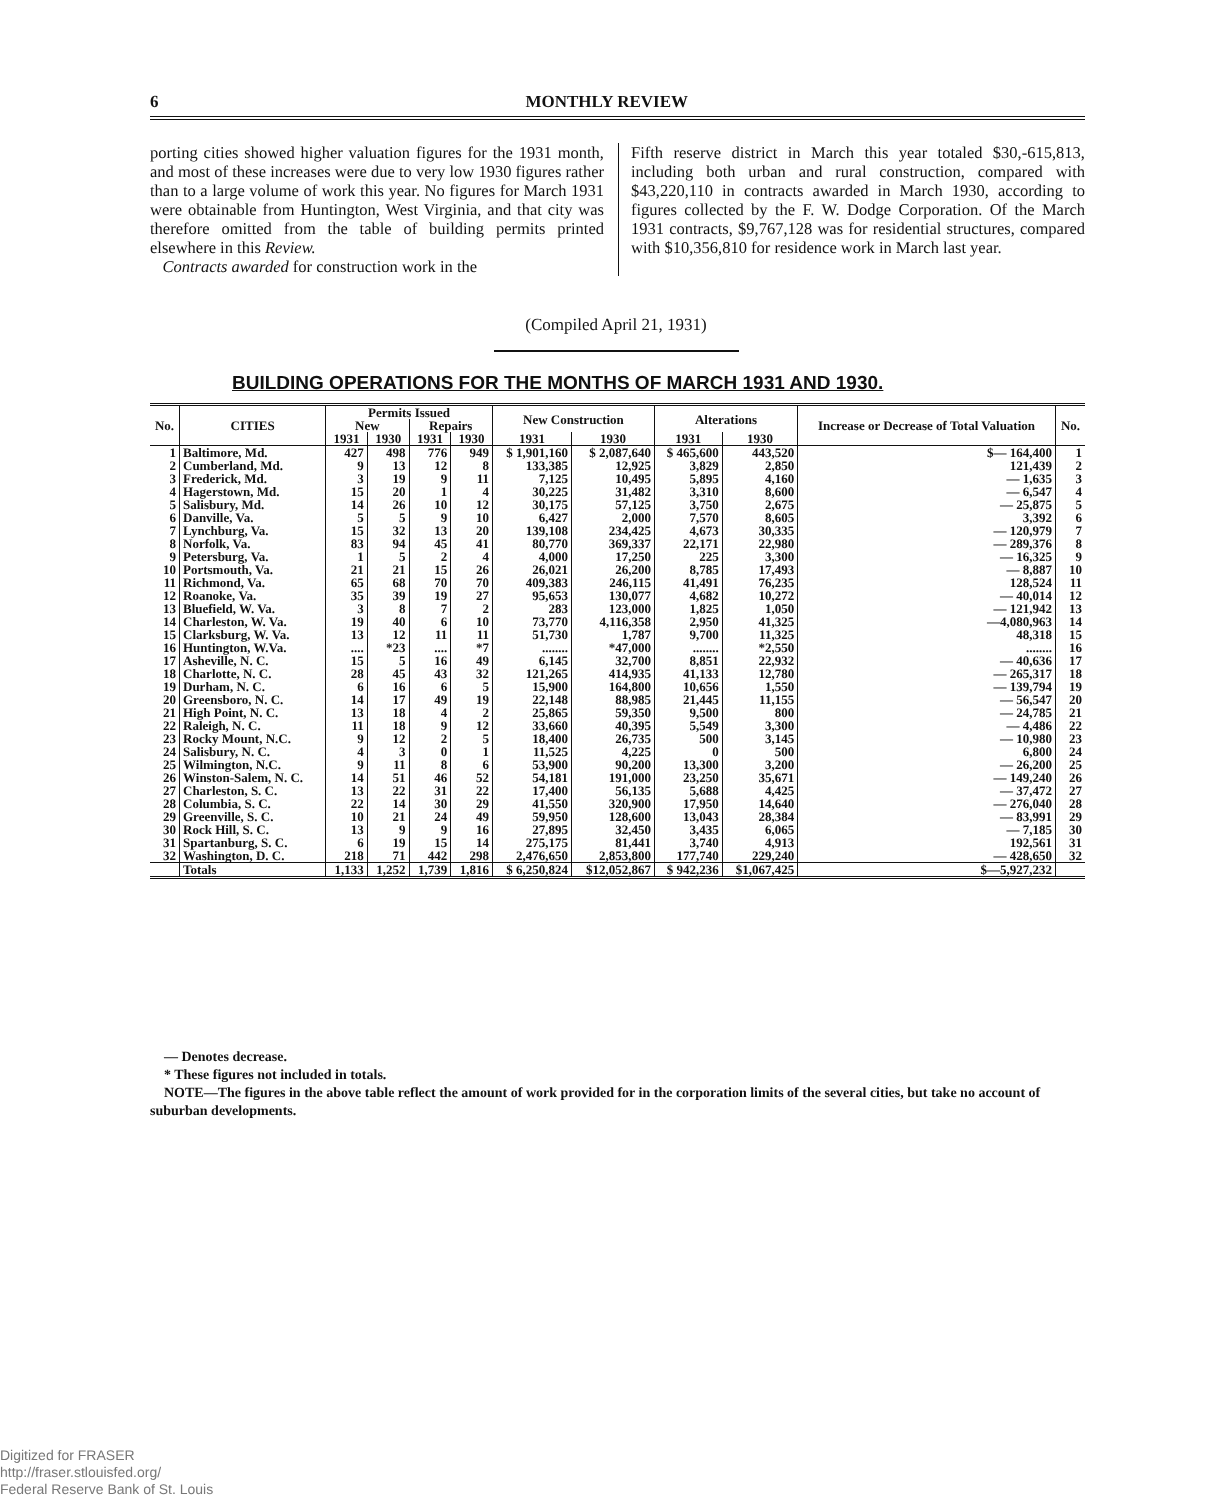6 MONTHLY REVIEW
porting cities showed higher valuation figures for the 1931 month, and most of these increases were due to very low 1930 figures rather than to a large volume of work this year. No figures for March 1931 were obtainable from Huntington, West Virginia, and that city was therefore omitted from the table of building permits printed elsewhere in this Review.
Contracts awarded for construction work in the
Fifth reserve district in March this year totaled $30,-615,813, including both urban and rural construction, compared with $43,220,110 in contracts awarded in March 1930, according to figures collected by the F. W. Dodge Corporation. Of the March 1931 contracts, $9,767,128 was for residential structures, compared with $10,356,810 for residence work in March last year.
(Compiled April 21, 1931)
BUILDING OPERATIONS FOR THE MONTHS OF MARCH 1931 AND 1930.
| No. | CITIES | Permits Issued | | | | New Construction | | Alterations | | Increase or Decrease of Total Valuation | No. |
| --- | --- | --- | --- | --- | --- | --- | --- | --- | --- | --- | --- |
| | | New | | Repairs | | | | | | | |
| | | 1931 | 1930 | 1931 | 1930 | 1931 | 1930 | 1931 | 1930 | | |
| 1 | Baltimore, Md. | 427 | 498 | 776 | 949 | $ 1,901,160 | $ 2,087,640 | $ 465,600 | 443,520 | $— 164,400 | 1 |
| 2 | Cumberland, Md. | 9 | 13 | 12 | 8 | 133,385 | 12,925 | 3,829 | 2,850 | 121,439 | 2 |
| 3 | Frederick, Md. | 3 | 19 | 9 | 11 | 7,125 | 10,495 | 5,895 | 4,160 | — 1,635 | 3 |
| 4 | Hagerstown, Md. | 15 | 20 | 1 | 4 | 30,225 | 31,482 | 3,310 | 8,600 | — 6,547 | 4 |
| 5 | Salisbury, Md. | 14 | 26 | 10 | 12 | 30,175 | 57,125 | 3,750 | 2,675 | — 25,875 | 5 |
| 6 | Danville, Va. | 5 | 5 | 9 | 10 | 6,427 | 2,000 | 7,570 | 8,605 | 3,392 | 6 |
| 7 | Lynchburg, Va. | 15 | 32 | 13 | 20 | 139,108 | 234,425 | 4,673 | 30,335 | — 120,979 | 7 |
| 8 | Norfolk, Va. | 83 | 94 | 45 | 41 | 80,770 | 369,337 | 22,171 | 22,980 | — 289,376 | 8 |
| 9 | Petersburg, Va. | 1 | 5 | 2 | 4 | 4,000 | 17,250 | 225 | 3,300 | — 16,325 | 9 |
| 10 | Portsmouth, Va. | 21 | 21 | 15 | 26 | 26,021 | 26,200 | 8,785 | 17,493 | — 8,887 | 10 |
| 11 | Richmond, Va. | 65 | 68 | 70 | 70 | 409,383 | 246,115 | 41,491 | 76,235 | 128,524 | 11 |
| 12 | Roanoke, Va. | 35 | 39 | 19 | 27 | 95,653 | 130,077 | 4,682 | 10,272 | — 40,014 | 12 |
| 13 | Bluefield, W. Va. | 3 | 8 | 7 | 2 | 283 | 123,000 | 1,825 | 1,050 | — 121,942 | 13 |
| 14 | Charleston, W. Va. | 19 | 40 | 6 | 10 | 73,770 | 4,116,358 | 2,950 | 41,325 | —4,080,963 | 14 |
| 15 | Clarksburg, W. Va. | 13 | 12 | 11 | 11 | 51,730 | 1,787 | 9,700 | 11,325 | 48,318 | 15 |
| 16 | Huntington, W.Va. | .... | *23 | .... | *7 | ........ | *47,000 | ........ | *2,550 | ........ | 16 |
| 17 | Asheville, N. C. | 15 | 5 | 16 | 49 | 6,145 | 32,700 | 8,851 | 22,932 | — 40,636 | 17 |
| 18 | Charlotte, N. C. | 28 | 45 | 43 | 32 | 121,265 | 414,935 | 41,133 | 12,780 | — 265,317 | 18 |
| 19 | Durham, N. C. | 6 | 16 | 6 | 5 | 15,900 | 164,800 | 10,656 | 1,550 | — 139,794 | 19 |
| 20 | Greensboro, N. C. | 14 | 17 | 49 | 19 | 22,148 | 88,985 | 21,445 | 11,155 | — 56,547 | 20 |
| 21 | High Point, N. C. | 13 | 18 | 4 | 2 | 25,865 | 59,350 | 9,500 | 800 | — 24,785 | 21 |
| 22 | Raleigh, N. C. | 11 | 18 | 9 | 12 | 33,660 | 40,395 | 5,549 | 3,300 | — 4,486 | 22 |
| 23 | Rocky Mount, N.C. | 9 | 12 | 2 | 5 | 18,400 | 26,735 | 500 | 3,145 | — 10,980 | 23 |
| 24 | Salisbury, N. C. | 4 | 3 | 0 | 1 | 11,525 | 4,225 | 0 | 500 | 6,800 | 24 |
| 25 | Wilmington, N.C. | 9 | 11 | 8 | 6 | 53,900 | 90,200 | 13,300 | 3,200 | — 26,200 | 25 |
| 26 | Winston-Salem, N. C. | 14 | 51 | 46 | 52 | 54,181 | 191,000 | 23,250 | 35,671 | — 149,240 | 26 |
| 27 | Charleston, S. C. | 13 | 22 | 31 | 22 | 17,400 | 56,135 | 5,688 | 4,425 | — 37,472 | 27 |
| 28 | Columbia, S. C. | 22 | 14 | 30 | 29 | 41,550 | 320,900 | 17,950 | 14,640 | — 276,040 | 28 |
| 29 | Greenville, S. C. | 10 | 21 | 24 | 49 | 59,950 | 128,600 | 13,043 | 28,384 | — 83,991 | 29 |
| 30 | Rock Hill, S. C. | 13 | 9 | 9 | 16 | 27,895 | 32,450 | 3,435 | 6,065 | — 7,185 | 30 |
| 31 | Spartanburg, S. C. | 6 | 19 | 15 | 14 | 275,175 | 81,441 | 3,740 | 4,913 | 192,561 | 31 |
| 32 | Washington, D. C. | 218 | 71 | 442 | 298 | 2,476,650 | 2,853,800 | 177,740 | 229,240 | — 428,650 | 32 |
| | Totals | 1,133 | 1,252 | 1,739 | 1,816 | $ 6,250,824 | $12,052,867 | $ 942,236 | $1,067,425 | $—5,927,232 | |
— Denotes decrease.
* These figures not included in totals.
NOTE—The figures in the above table reflect the amount of work provided for in the corporation limits of the several cities, but take no account of suburban developments.
Digitized for FRASER
http://fraser.stlouisfed.org/
Federal Reserve Bank of St. Louis